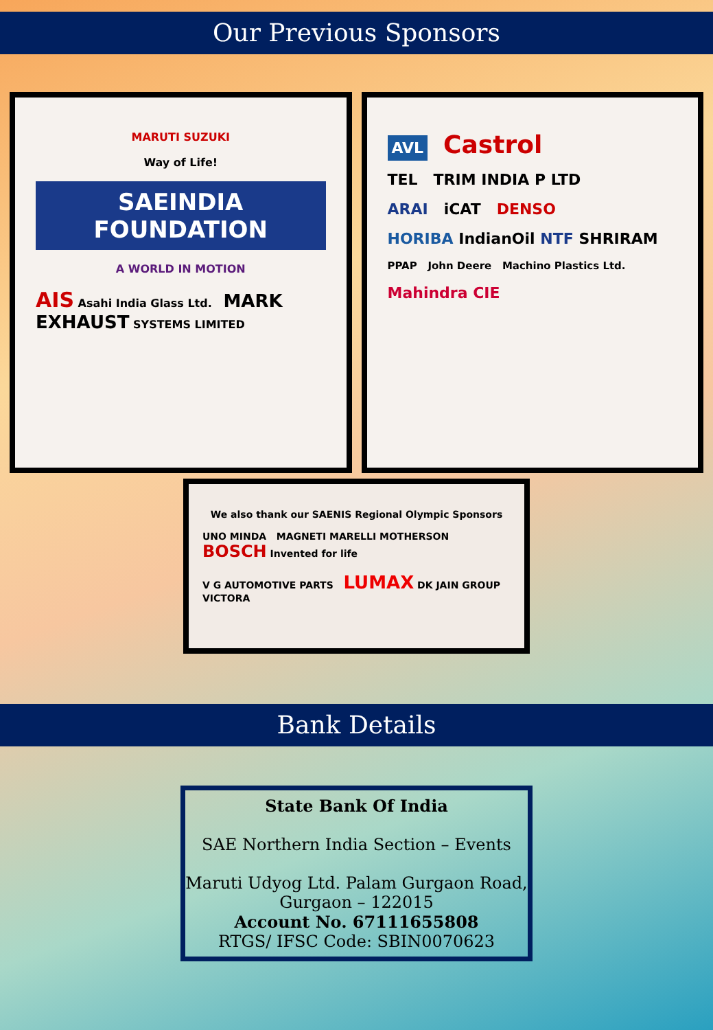Our Previous Sponsors
MARUTI SUZUKI
Way of Life!
SAEINDIA FOUNDATION
A WORLD IN MOTION
AIS Asahi India Glass Ltd. MARK EXHAUST SYSTEMS LIMITED
AVL Castrol
TEL TRIM INDIA P LTD
ARAI iCAT DENSO
HORIBA IndianOil NTF SHRIRAM
PPAP John Deere Machino Plastics Ltd.
Mahindra CIE
We also thank our SAENIS Regional Olympic Sponsors
UNO MINDA MAGNETI MARELLI MOTHERSON BOSCH Invented for life
V G AUTOMOTIVE PARTS LUMAX DK JAIN GROUP VICTORA
Bank Details
State Bank Of India
SAE Northern India Section – Events
Maruti Udyog Ltd. Palam Gurgaon Road,
Gurgaon – 122015
Account No. 67111655808
RTGS/ IFSC Code: SBIN0070623